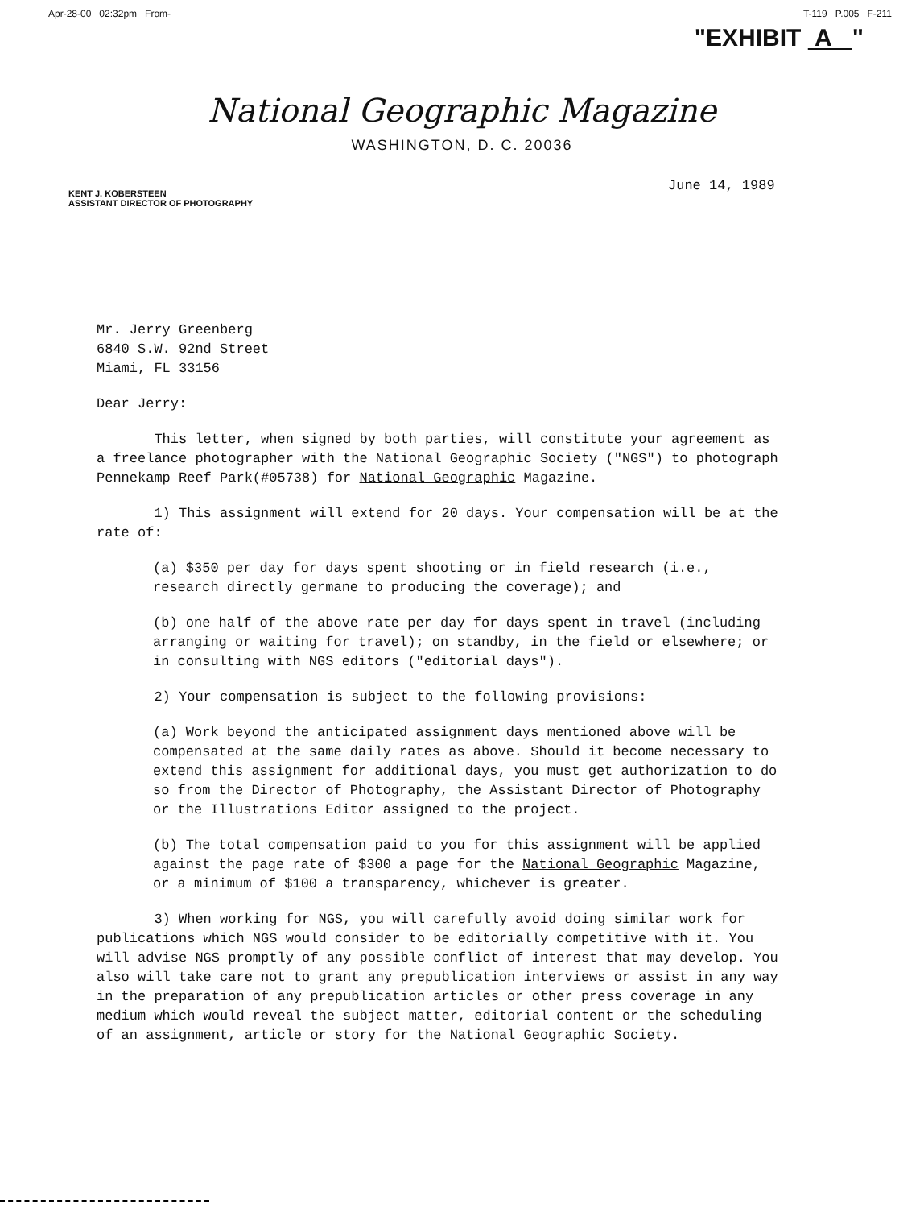Apr-28-00 02:32pm From- T-119 P.005 F-211
"EXHIBIT A "
National Geographic Magazine
WASHINGTON, D. C. 20036
June 14, 1989
KENT J. KOBERSTEEN
ASSISTANT DIRECTOR OF PHOTOGRAPHY
Mr. Jerry Greenberg
6840 S.W. 92nd Street
Miami, FL 33156
Dear Jerry:
This letter, when signed by both parties, will constitute your agreement as a freelance photographer with the National Geographic Society ("NGS") to photograph Pennekamp Reef Park(#05738) for National Geographic Magazine.
1) This assignment will extend for 20 days. Your compensation will be at the rate of:
(a) $350 per day for days spent shooting or in field research (i.e., research directly germane to producing the coverage); and
(b) one half of the above rate per day for days spent in travel (including arranging or waiting for travel); on standby, in the field or elsewhere; or in consulting with NGS editors ("editorial days").
2) Your compensation is subject to the following provisions:
(a) Work beyond the anticipated assignment days mentioned above will be compensated at the same daily rates as above. Should it become necessary to extend this assignment for additional days, you must get authorization to do so from the Director of Photography, the Assistant Director of Photography or the Illustrations Editor assigned to the project.
(b) The total compensation paid to you for this assignment will be applied against the page rate of $300 a page for the National Geographic Magazine, or a minimum of $100 a transparency, whichever is greater.
3) When working for NGS, you will carefully avoid doing similar work for publications which NGS would consider to be editorially competitive with it. You will advise NGS promptly of any possible conflict of interest that may develop. You also will take care not to grant any prepublication interviews or assist in any way in the preparation of any prepublication articles or other press coverage in any medium which would reveal the subject matter, editorial content or the scheduling of an assignment, article or story for the National Geographic Society.